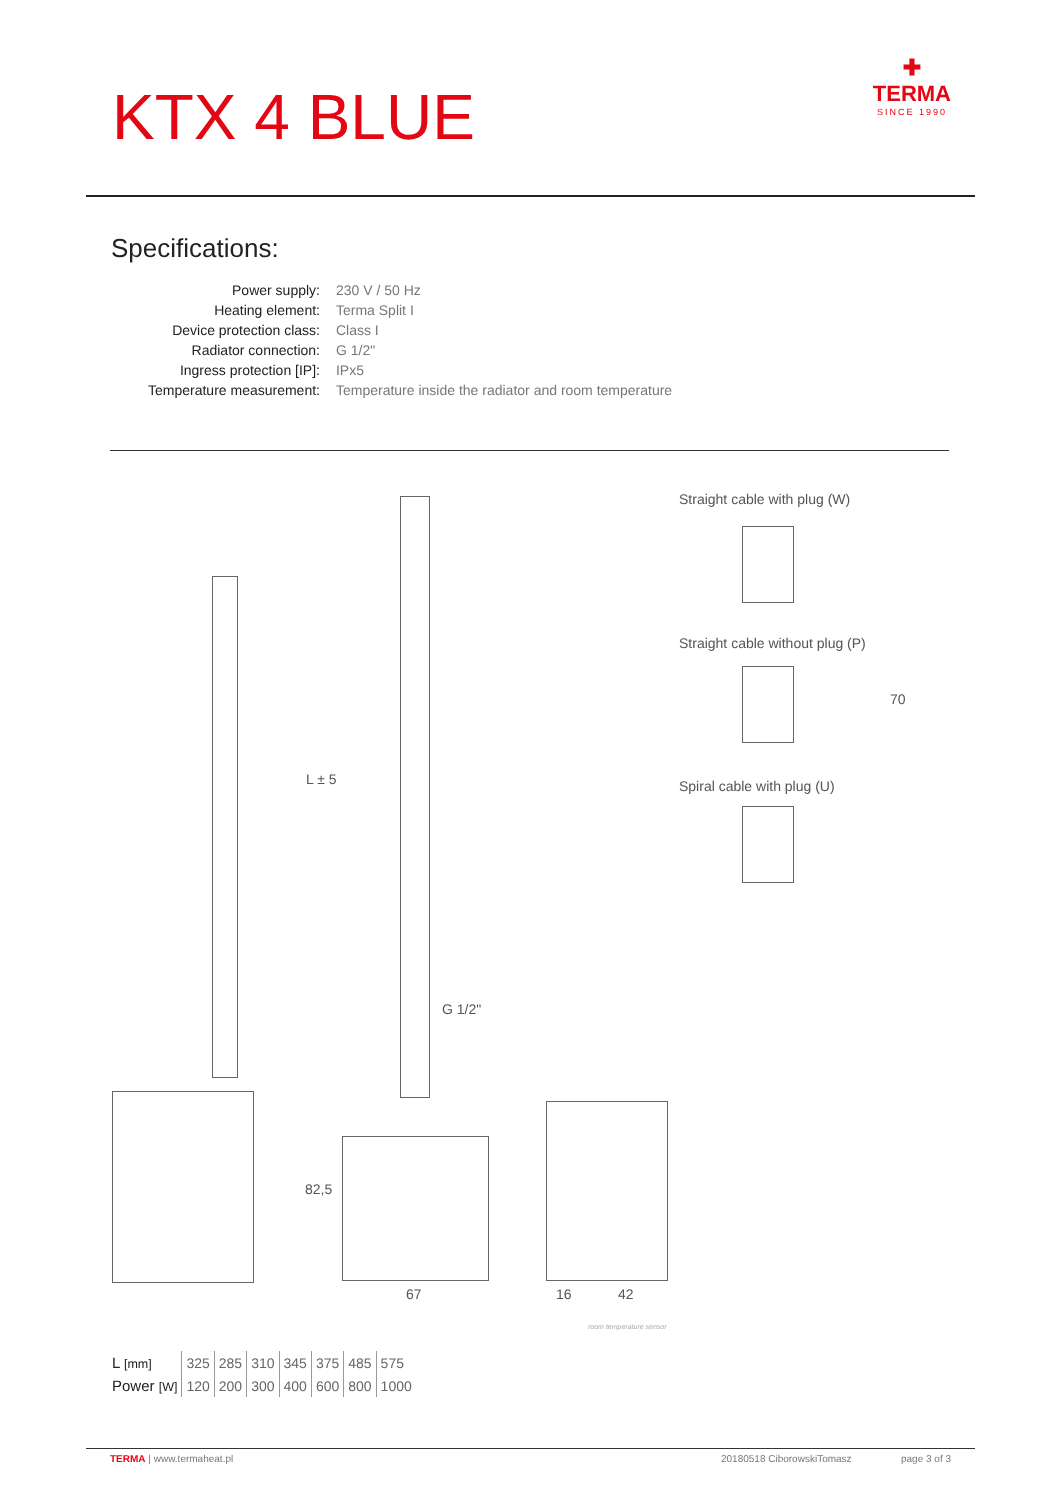KTX 4 BLUE
✚
TERMA
SINCE 1990
Specifications:
| Power supply: | 230 V / 50 Hz |
| Heating element: | Terma Split I |
| Device protection class: | Class I |
| Radiator connection: | G 1/2" |
| Ingress protection [IP]: | IPx5 |
| Temperature measurement: | Temperature inside the radiator and room temperature |
Straight cable with plug (W)
Straight cable without plug (P)
70
Spiral cable with plug (U)
L ± 5
G 1/2"
82,5
67 16 42
room temperature sensor
| L [mm] | 325 | 285 | 310 | 345 | 375 | 485 | 575 |
| Power [W] | 120 | 200 | 300 | 400 | 600 | 800 | 1000 |
TERMA | www.termaheat.pl 20180518 CiborowskiTomasz page 3 of 3